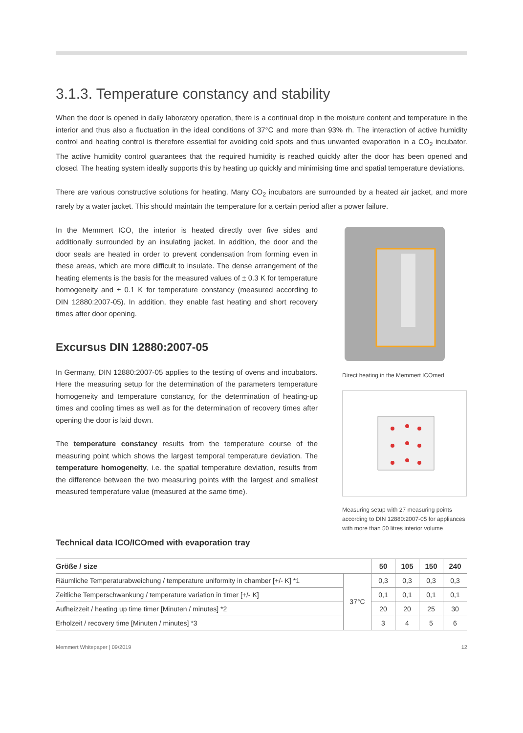3.1.3. Temperature constancy and stability
When the door is opened in daily laboratory operation, there is a continual drop in the moisture content and temperature in the interior and thus also a fluctuation in the ideal conditions of 37°C and more than 93% rh. The interaction of active humidity control and heating control is therefore essential for avoiding cold spots and thus unwanted evaporation in a CO<sub>2</sub> incubator. The active humidity control guarantees that the required humidity is reached quickly after the door has been opened and closed. The heating system ideally supports this by heating up quickly and minimising time and spatial temperature deviations.
There are various constructive solutions for heating. Many CO<sub>2</sub> incubators are surrounded by a heated air jacket, and more rarely by a water jacket. This should maintain the temperature for a certain period after a power failure.
In the Memmert ICO, the interior is heated directly over five sides and additionally surrounded by an insulating jacket. In addition, the door and the door seals are heated in order to prevent condensation from forming even in these areas, which are more difficult to insulate. The dense arrangement of the heating elements is the basis for the measured values of ± 0.3 K for temperature homogeneity and ± 0.1 K for temperature constancy (measured according to DIN 12880:2007-05). In addition, they enable fast heating and short recovery times after door opening.
Excursus DIN 12880:2007-05
In Germany, DIN 12880:2007-05 applies to the testing of ovens and incubators. Here the measuring setup for the determination of the parameters temperature homogeneity and temperature constancy, for the determination of heating-up times and cooling times as well as for the determination of recovery times after opening the door is laid down.
The temperature constancy results from the temperature course of the measuring point which shows the largest temporal temperature deviation. The temperature homogeneity, i.e. the spatial temperature deviation, results from the difference between the two measuring points with the largest and smallest measured temperature value (measured at the same time).
Direct heating in the Memmert ICOmed
Measuring setup with 27 measuring points according to DIN 12880:2007-05 for appliances with more than 50 litres interior volume
Technical data ICO/ICOmed with evaporation tray
| Größe / size | | 50 | 105 | 150 | 240 |
| --- | --- | --- | --- | --- | --- |
| Räumliche Temperaturabweichung / temperature uniformity in chamber [+/- K] *1 | 37°C | 0,3 | 0,3 | 0,3 | 0,3 |
| Zeitliche Temperschwankung / temperature variation in timer [+/- K] | | 0,1 | 0,1 | 0,1 | 0,1 |
| Aufheizzeit / heating up time timer [Minuten / minutes] *2 | | 20 | 20 | 25 | 30 |
| Erholzeit / recovery time [Minuten / minutes] *3 | | 3 | 4 | 5 | 6 |
Memmert Whitepaper | 09/2019 12